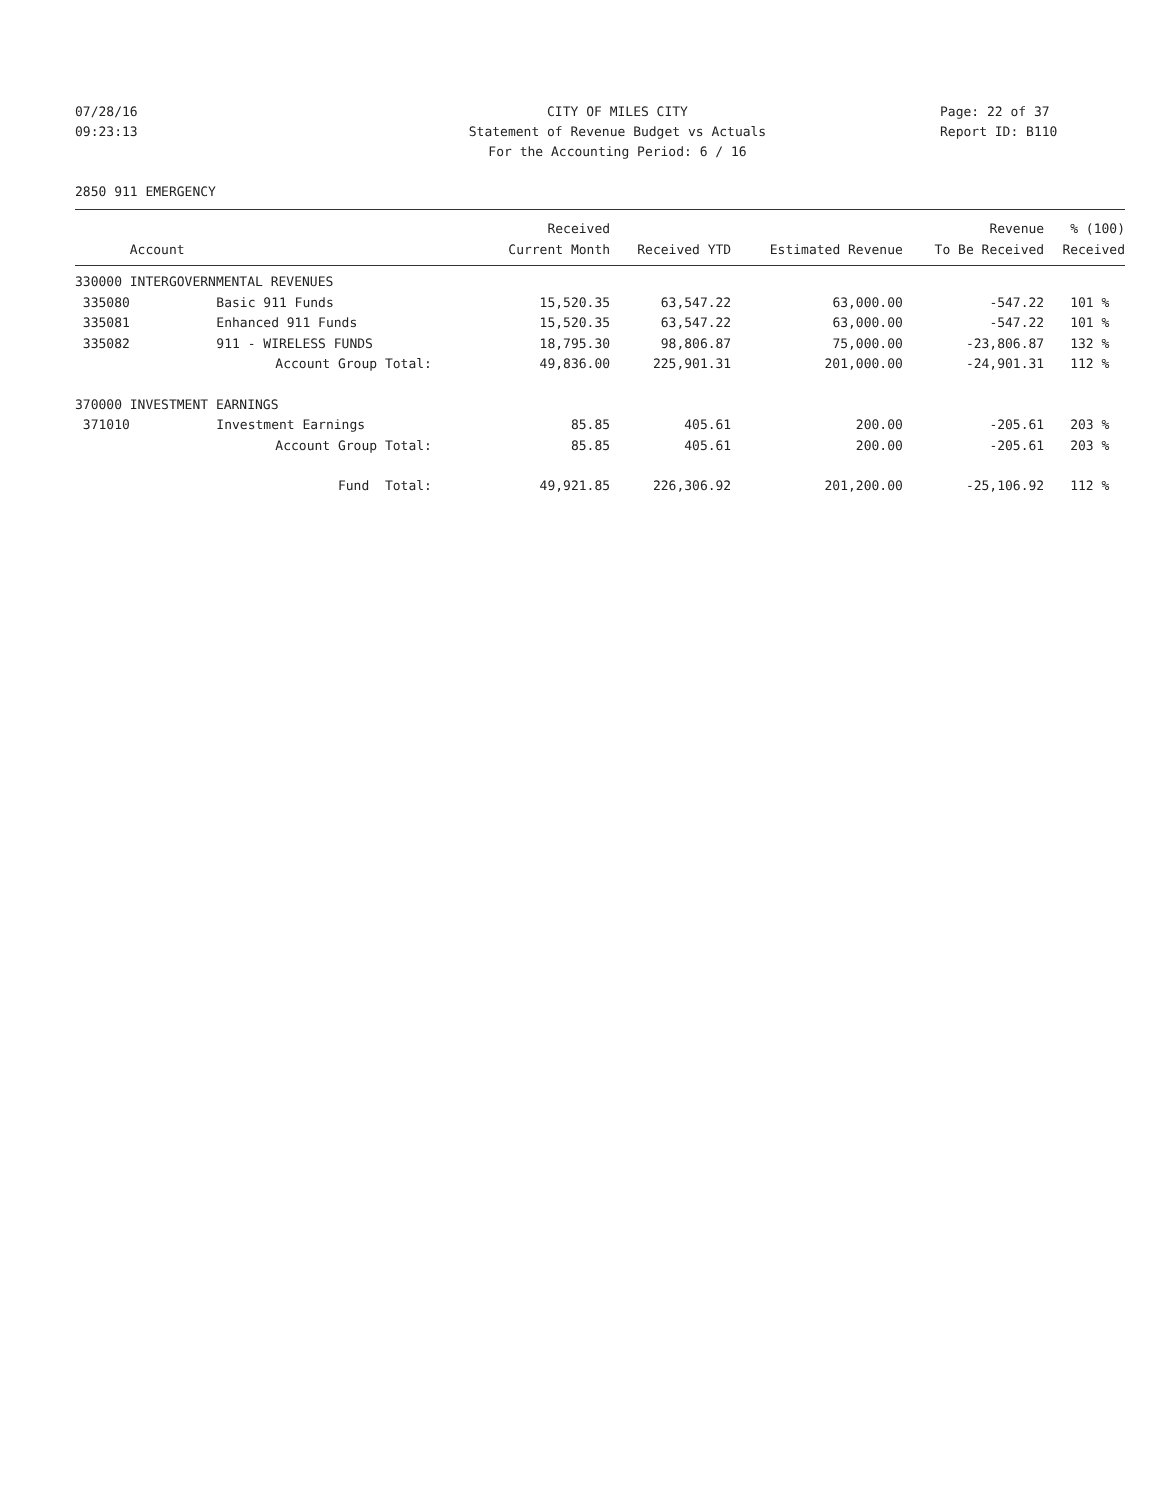07/28/16 CITY OF MILES CITY Page: 22 of 37
09:23:13 Statement of Revenue Budget vs Actuals
Report ID: B110
For the Accounting Period: 6 / 16
2850 911 EMERGENCY
| | | Received | | | Revenue | % (100) |
| --- | --- | --- | --- | --- | --- | --- |
| Account | | Current Month | Received YTD | Estimated Revenue | To Be Received | Received |
| 330000 INTERGOVERNMENTAL REVENUES | | | | | | |
| 335080 | Basic 911 Funds | 15,520.35 | 63,547.22 | 63,000.00 | -547.22 | 101 % |
| 335081 | Enhanced 911 Funds | 15,520.35 | 63,547.22 | 63,000.00 | -547.22 | 101 % |
| 335082 | 911 - WIRELESS FUNDS | 18,795.30 | 98,806.87 | 75,000.00 | -23,806.87 | 132 % |
| | Account Group Total: | 49,836.00 | 225,901.31 | 201,000.00 | -24,901.31 | 112 % |
| 370000 INVESTMENT EARNINGS | | | | | | |
| 371010 | Investment Earnings | 85.85 | 405.61 | 200.00 | -205.61 | 203 % |
| | Account Group Total: | 85.85 | 405.61 | 200.00 | -205.61 | 203 % |
| | Fund Total: | 49,921.85 | 226,306.92 | 201,200.00 | -25,106.92 | 112 % |